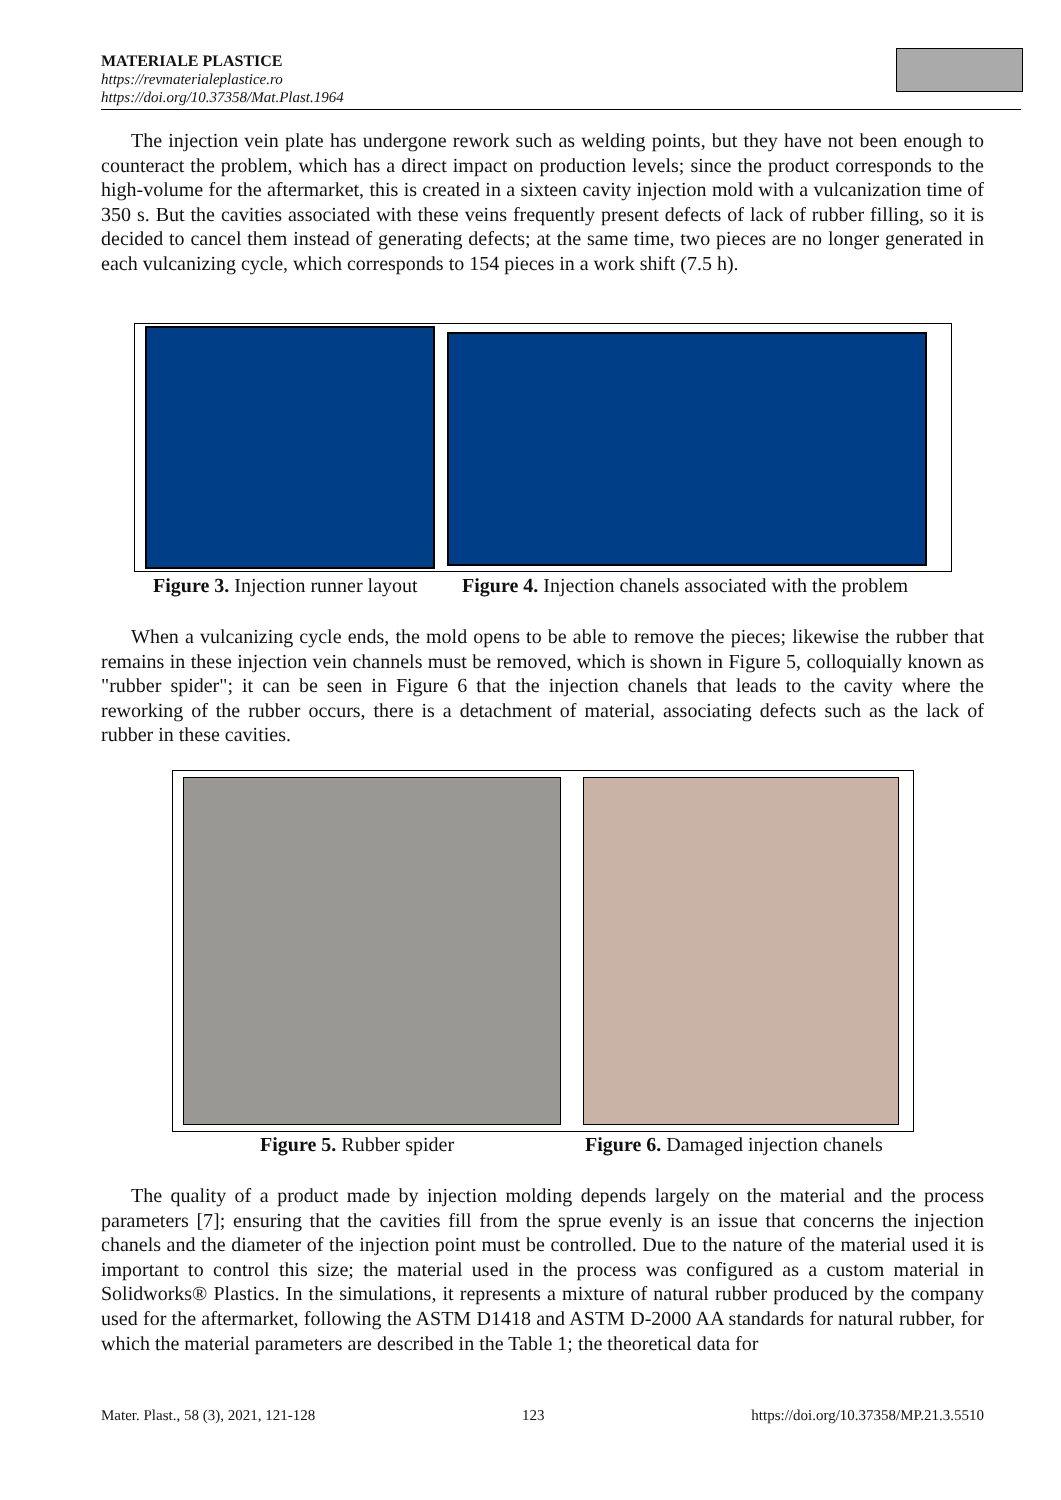MATERIALE PLASTICE
https://revmaterialeplastice.ro
https://doi.org/10.37358/Mat.Plast.1964
The injection vein plate has undergone rework such as welding points, but they have not been enough to counteract the problem, which has a direct impact on production levels; since the product corresponds to the high-volume for the aftermarket, this is created in a sixteen cavity injection mold with a vulcanization time of 350 s. But the cavities associated with these veins frequently present defects of lack of rubber filling, so it is decided to cancel them instead of generating defects; at the same time, two pieces are no longer generated in each vulcanizing cycle, which corresponds to 154 pieces in a work shift (7.5 h).
Figure 3. Injection runner layout
Figure 4. Injection chanels associated with the problem
When a vulcanizing cycle ends, the mold opens to be able to remove the pieces; likewise the rubber that remains in these injection vein channels must be removed, which is shown in Figure 5, colloquially known as "rubber spider"; it can be seen in Figure 6 that the injection chanels that leads to the cavity where the reworking of the rubber occurs, there is a detachment of material, associating defects such as the lack of rubber in these cavities.
Figure 5. Rubber spider
Figure 6. Damaged injection chanels
The quality of a product made by injection molding depends largely on the material and the process parameters [7]; ensuring that the cavities fill from the sprue evenly is an issue that concerns the injection chanels and the diameter of the injection point must be controlled. Due to the nature of the material used it is important to control this size; the material used in the process was configured as a custom material in Solidworks® Plastics. In the simulations, it represents a mixture of natural rubber produced by the company used for the aftermarket, following the ASTM D1418 and ASTM D-2000 AA standards for natural rubber, for which the material parameters are described in the Table 1; the theoretical data for
Mater. Plast., 58 (3), 2021, 121-128 123 https://doi.org/10.37358/MP.21.3.5510